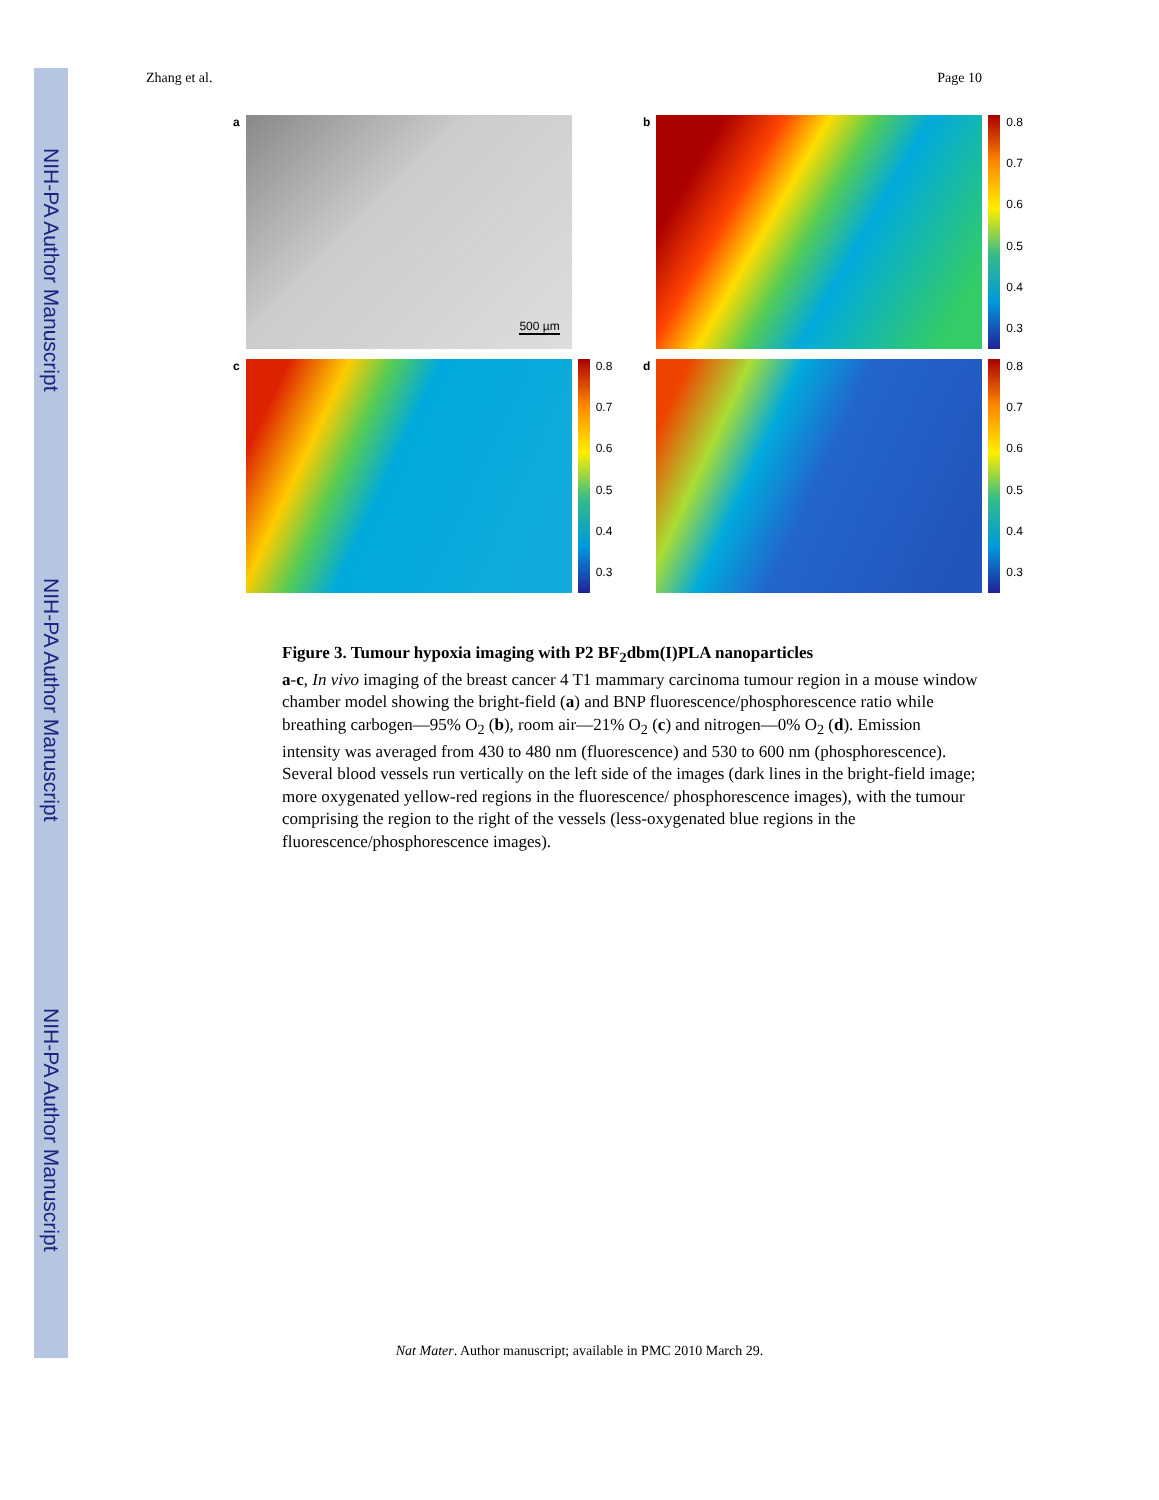NIH-PA Author Manuscript
NIH-PA Author Manuscript
NIH-PA Author Manuscript
Zhang et al. Page 10
a
500 µm
b
0.8
0.7
0.6
0.5
0.4
0.3
c
0.8
0.7
0.6
0.5
0.4
0.3
d
0.8
0.7
0.6
0.5
0.4
0.3
Figure 3. Tumour hypoxia imaging with P2 BF<sub>2</sub>dbm(I)PLA nanoparticles
a-c, In vivo imaging of the breast cancer 4 T1 mammary carcinoma tumour region in a mouse window chamber model showing the bright-field (a) and BNP fluorescence/phosphorescence ratio while breathing carbogen—95% O<sub>2</sub> (b), room air—21% O<sub>2</sub> (c) and nitrogen—0% O<sub>2</sub> (d). Emission intensity was averaged from 430 to 480 nm (fluorescence) and 530 to 600 nm (phosphorescence). Several blood vessels run vertically on the left side of the images (dark lines in the bright-field image; more oxygenated yellow-red regions in the fluorescence/ phosphorescence images), with the tumour comprising the region to the right of the vessels (less-oxygenated blue regions in the fluorescence/phosphorescence images).
Nat Mater. Author manuscript; available in PMC 2010 March 29.